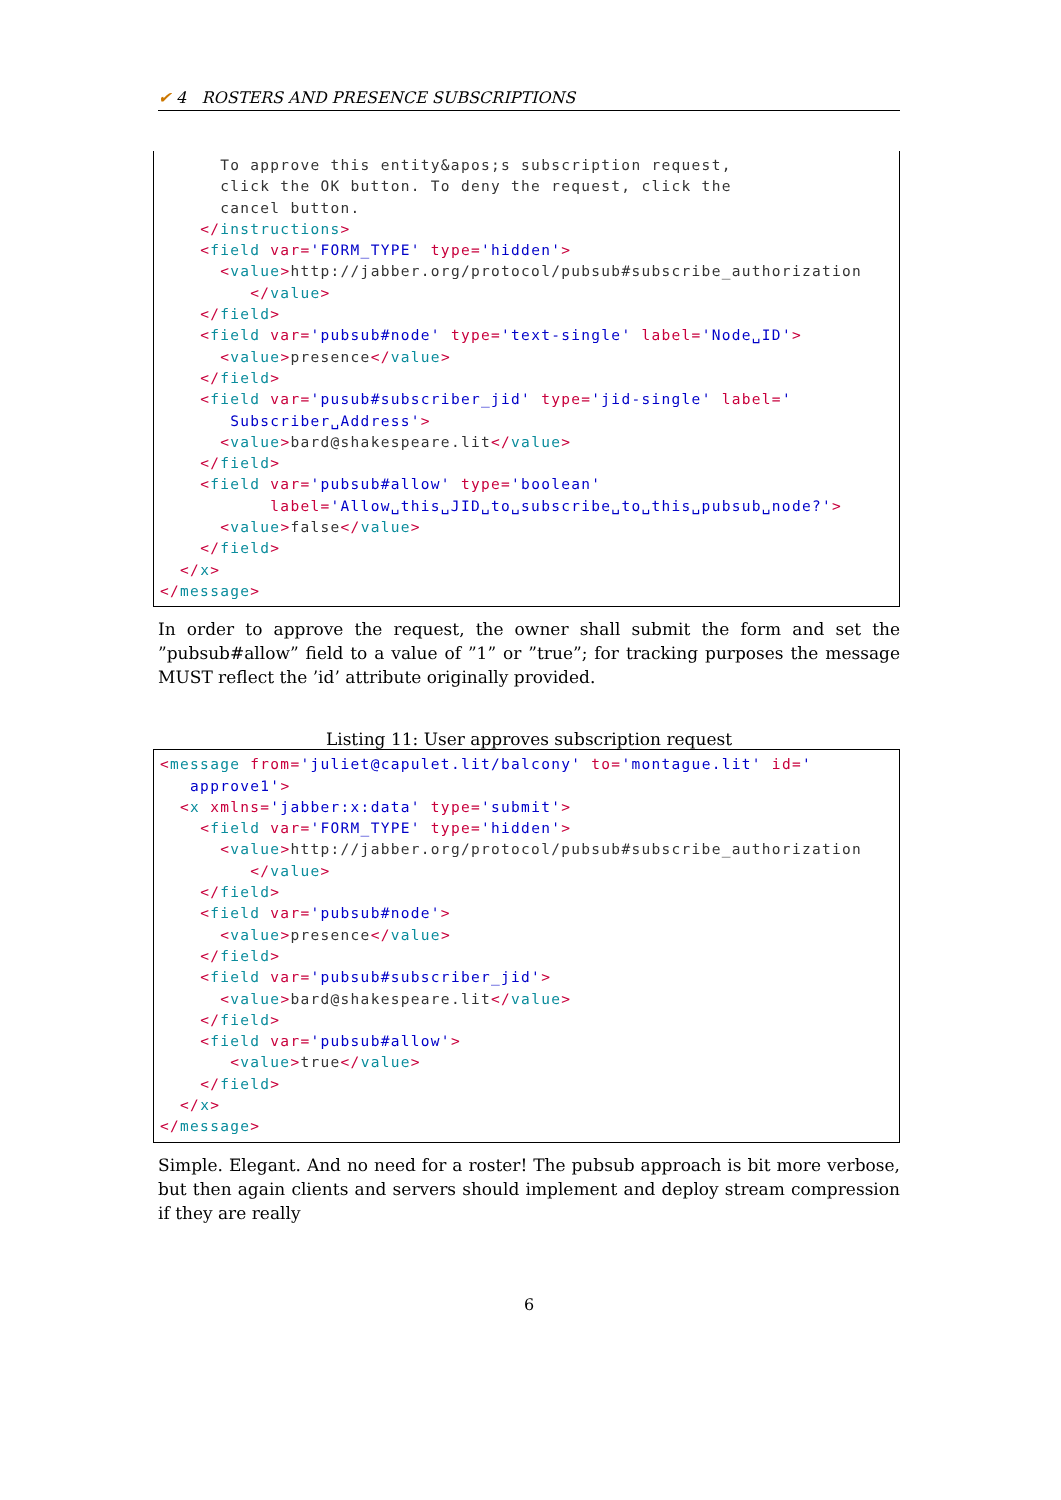✔ 4 ROSTERS AND PRESENCE SUBSCRIPTIONS
To approve this entity&apos;s subscription request, click the OK button. To deny the request, click the cancel button. </instructions> <field var='FORM_TYPE' type='hidden'> <value>http://jabber.org/protocol/pubsub#subscribe_authorization </value> </field> <field var='pubsub#node' type='text-single' label='Node␣ID'> <value>presence</value> </field> <field var='pusub#subscriber_jid' type='jid-single' label=' Subscriber␣Address'> <value>bard@shakespeare.lit</value> </field> <field var='pubsub#allow' type='boolean' label='Allow␣this␣JID␣to␣subscribe␣to␣this␣pubsub␣node?'> <value>false</value> </field> </x> </message>
In order to approve the request, the owner shall submit the form and set the ”pubsub#allow” field to a value of ”1” or ”true”; for tracking purposes the message MUST reflect the ’id’ attribute originally provided.
Listing 11: User approves subscription request
<message from='juliet@capulet.lit/balcony' to='montague.lit' id=' approve1'> <x xmlns='jabber:x:data' type='submit'> <field var='FORM_TYPE' type='hidden'> <value>http://jabber.org/protocol/pubsub#subscribe_authorization </value> </field> <field var='pubsub#node'> <value>presence</value> </field> <field var='pubsub#subscriber_jid'> <value>bard@shakespeare.lit</value> </field> <field var='pubsub#allow'> <value>true</value> </field> </x> </message>
Simple. Elegant. And no need for a roster! The pubsub approach is bit more verbose, but then again clients and servers should implement and deploy stream compression if they are really
6